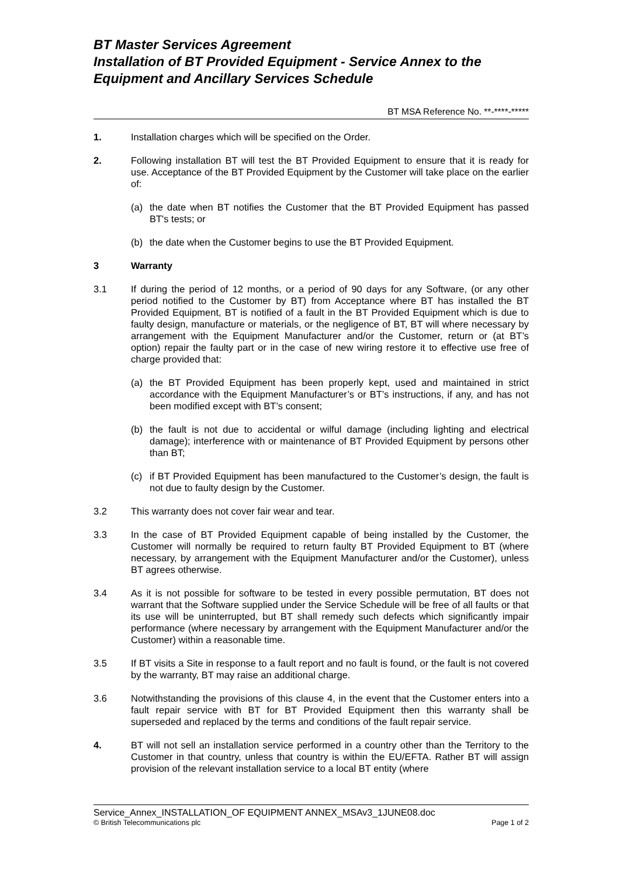BT Master Services Agreement
Installation of BT Provided Equipment - Service Annex to the Equipment and Ancillary Services Schedule
BT MSA Reference No. **-****-*****
1. Installation charges which will be specified on the Order.
2. Following installation BT will test the BT Provided Equipment to ensure that it is ready for use. Acceptance of the BT Provided Equipment by the Customer will take place on the earlier of:
(a) the date when BT notifies the Customer that the BT Provided Equipment has passed BT's tests; or
(b) the date when the Customer begins to use the BT Provided Equipment.
3 Warranty
3.1 If during the period of 12 months, or a period of 90 days for any Software, (or any other period notified to the Customer by BT) from Acceptance where BT has installed the BT Provided Equipment, BT is notified of a fault in the BT Provided Equipment which is due to faulty design, manufacture or materials, or the negligence of BT, BT will where necessary by arrangement with the Equipment Manufacturer and/or the Customer, return or (at BT’s option) repair the faulty part or in the case of new wiring restore it to effective use free of charge provided that:
(a) the BT Provided Equipment has been properly kept, used and maintained in strict accordance with the Equipment Manufacturer’s or BT’s instructions, if any, and has not been modified except with BT’s consent;
(b) the fault is not due to accidental or wilful damage (including lighting and electrical damage); interference with or maintenance of BT Provided Equipment by persons other than BT;
(c) if BT Provided Equipment has been manufactured to the Customer’s design, the fault is not due to faulty design by the Customer.
3.2 This warranty does not cover fair wear and tear.
3.3 In the case of BT Provided Equipment capable of being installed by the Customer, the Customer will normally be required to return faulty BT Provided Equipment to BT (where necessary, by arrangement with the Equipment Manufacturer and/or the Customer), unless BT agrees otherwise.
3.4 As it is not possible for software to be tested in every possible permutation, BT does not warrant that the Software supplied under the Service Schedule will be free of all faults or that its use will be uninterrupted, but BT shall remedy such defects which significantly impair performance (where necessary by arrangement with the Equipment Manufacturer and/or the Customer) within a reasonable time.
3.5 If BT visits a Site in response to a fault report and no fault is found, or the fault is not covered by the warranty, BT may raise an additional charge.
3.6 Notwithstanding the provisions of this clause 4, in the event that the Customer enters into a fault repair service with BT for BT Provided Equipment then this warranty shall be superseded and replaced by the terms and conditions of the fault repair service.
4. BT will not sell an installation service performed in a country other than the Territory to the Customer in that country, unless that country is within the EU/EFTA. Rather BT will assign provision of the relevant installation service to a local BT entity (where
Service_Annex_INSTALLATION_OF EQUIPMENT ANNEX_MSAv3_1JUNE08.doc
© British Telecommunications plc Page 1 of 2